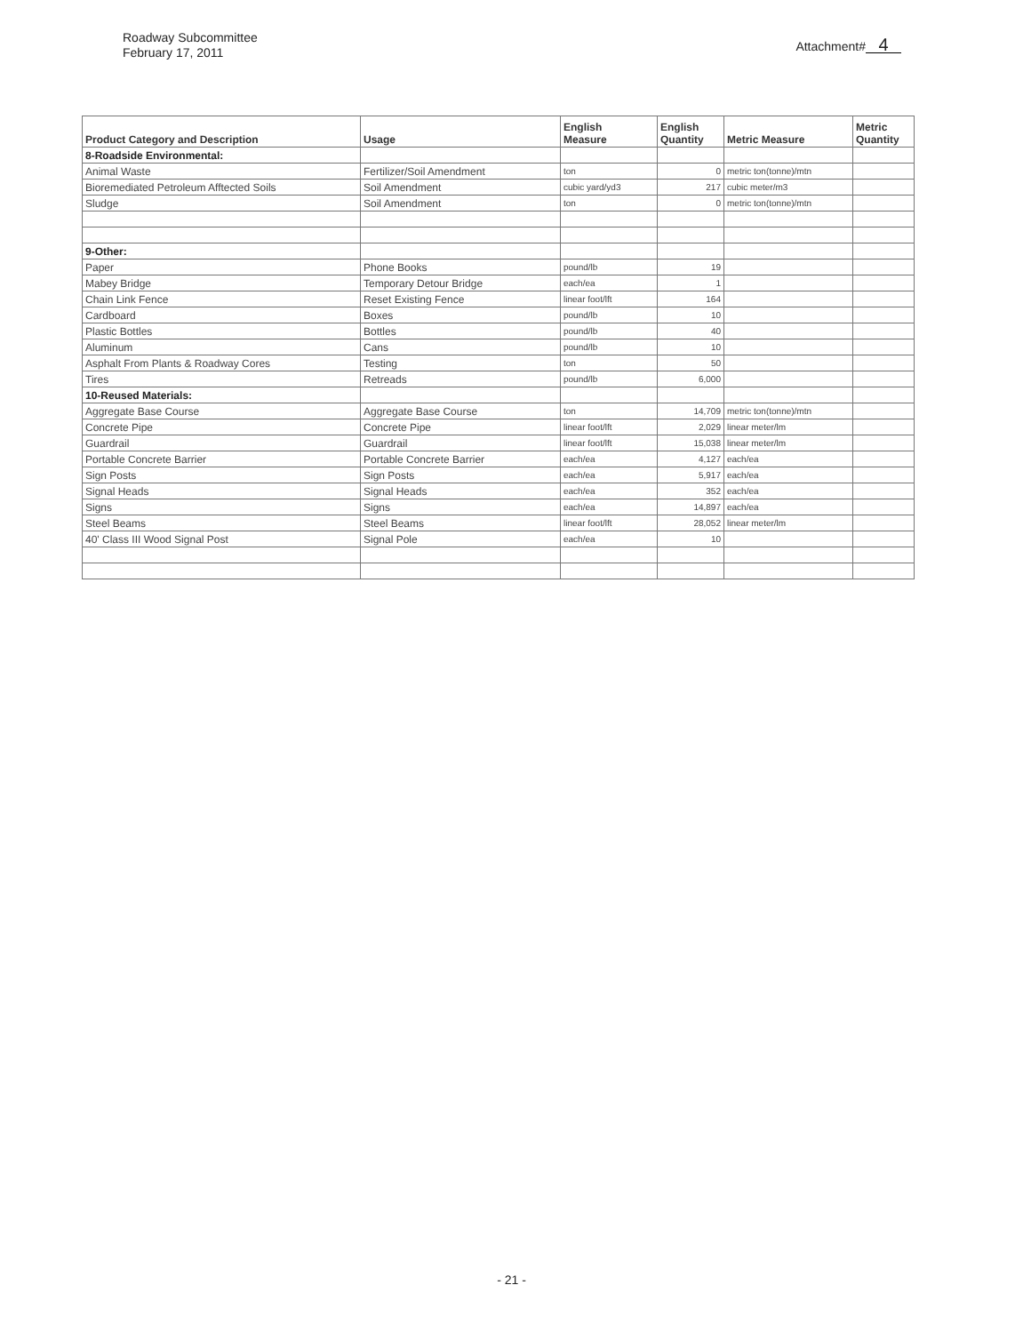Roadway Subcommittee
February 17, 2011
Attachment# 4
| Product Category and Description | Usage | English Measure | English Quantity | Metric Measure | Metric Quantity |
| --- | --- | --- | --- | --- | --- |
| 8-Roadside Environmental: | | | | | |
| Animal Waste | Fertilizer/Soil Amendment | ton | 0 | metric ton(tonne)/mtn | |
| Bioremediated Petroleum Afftected Soils | Soil Amendment | cubic yard/yd3 | 217 | cubic meter/m3 | |
| Sludge | Soil Amendment | ton | 0 | metric ton(tonne)/mtn | |
| 9-Other: | | | | | |
| Paper | Phone Books | pound/lb | 19 | | |
| Mabey Bridge | Temporary Detour Bridge | each/ea | 1 | | |
| Chain Link Fence | Reset Existing Fence | linear foot/lft | 164 | | |
| Cardboard | Boxes | pound/lb | 10 | | |
| Plastic Bottles | Bottles | pound/lb | 40 | | |
| Aluminum | Cans | pound/lb | 10 | | |
| Asphalt From Plants & Roadway Cores | Testing | ton | 50 | | |
| Tires | Retreads | pound/lb | 6,000 | | |
| 10-Reused Materials: | | | | | |
| Aggregate Base Course | Aggregate Base Course | ton | 14,709 | metric ton(tonne)/mtn | |
| Concrete Pipe | Concrete Pipe | linear foot/lft | 2,029 | linear meter/lm | |
| Guardrail | Guardrail | linear foot/lft | 15,038 | linear meter/lm | |
| Portable Concrete Barrier | Portable Concrete Barrier | each/ea | 4,127 | each/ea | |
| Sign Posts | Sign Posts | each/ea | 5,917 | each/ea | |
| Signal Heads | Signal Heads | each/ea | 352 | each/ea | |
| Signs | Signs | each/ea | 14,897 | each/ea | |
| Steel Beams | Steel Beams | linear foot/lft | 28,052 | linear meter/lm | |
| 40' Class III Wood Signal Post | Signal Pole | each/ea | 10 | | |
- 21 -